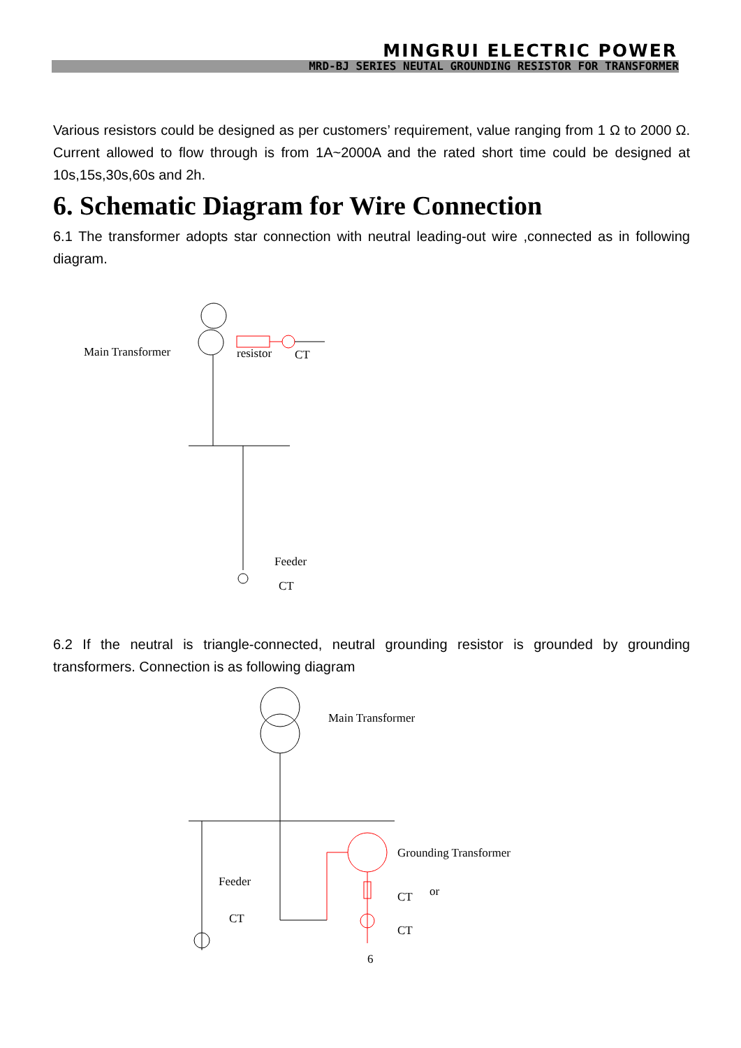MINGRUI ELECTRIC POWER
MRD-BJ SERIES NEUTAL GROUNDING RESISTOR FOR TRANSFORMER
Various resistors could be designed as per customers’ requirement, value ranging from 1 Ω to 2000 Ω. Current allowed to flow through is from 1A~2000A and the rated short time could be designed at 10s,15s,30s,60s and 2h.
6. Schematic Diagram for Wire Connection
6.1 The transformer adopts star connection with neutral leading-out wire ,connected as in following diagram.
Main Transformer
resistor
CT
Feeder
CT
6.2 If the neutral is triangle-connected, neutral grounding resistor is grounded by grounding transformers. Connection is as following diagram
Main Transformer
Grounding Transformer
Feeder
CT
or
CT
CT
6